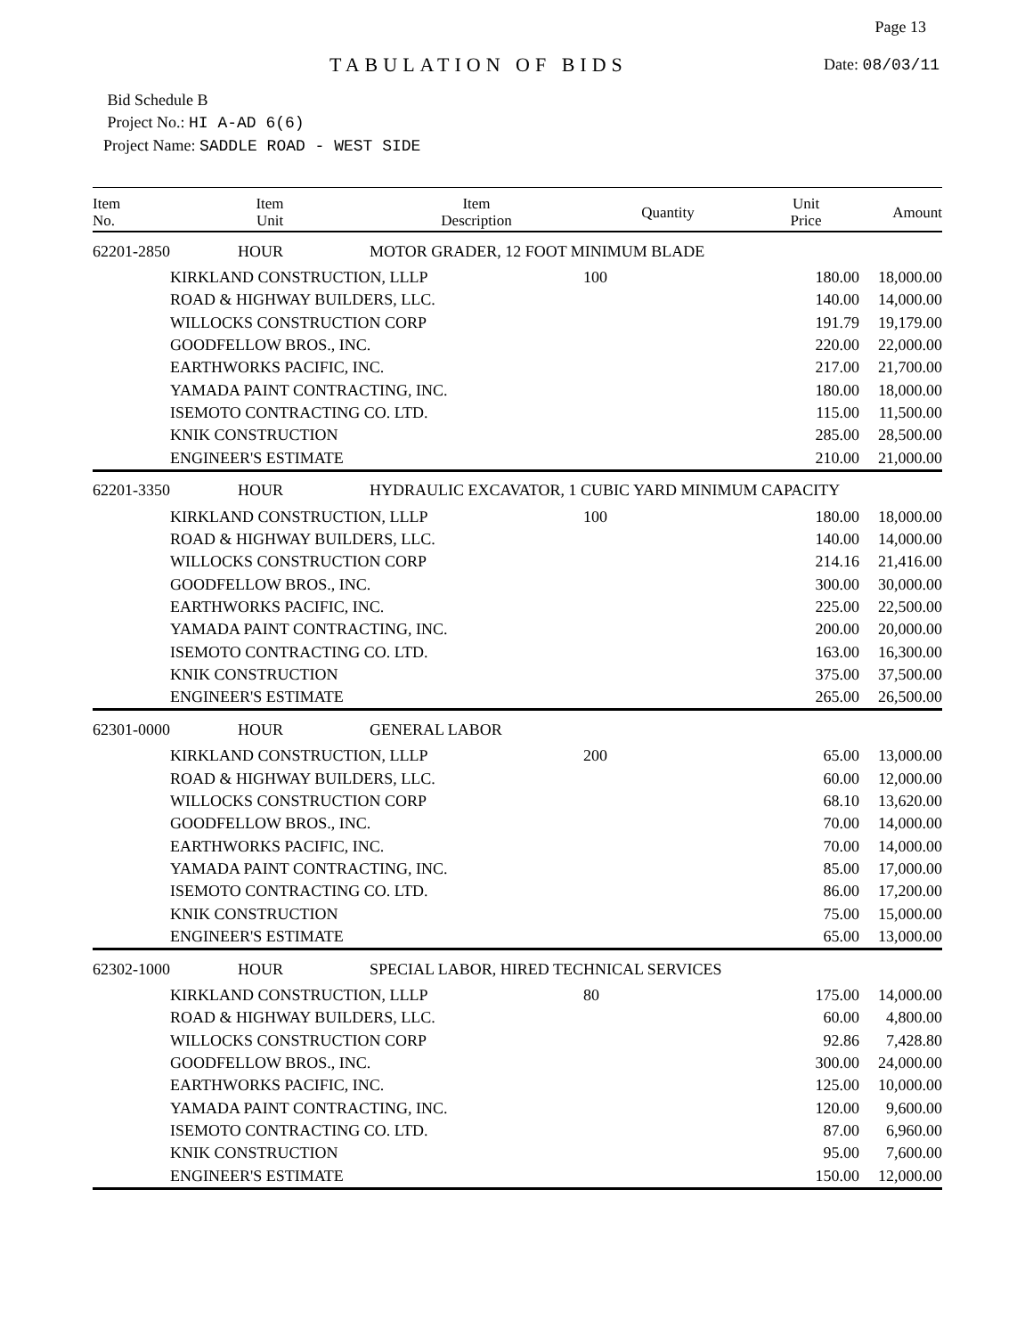Page 13
TABULATION OF BIDS Date: 08/03/11
Bid Schedule B
Project No.: HI A-AD 6(6)
Project Name: SADDLE ROAD - WEST SIDE
| Item No. | Item Unit | Item Description | Quantity | Unit Price | Amount |
| --- | --- | --- | --- | --- | --- |
| 62201-2850 | HOUR | MOTOR GRADER, 12 FOOT MINIMUM BLADE | | | |
| | KIRKLAND CONSTRUCTION, LLLP | | 100 | 180.00 | 18,000.00 |
| | ROAD & HIGHWAY BUILDERS, LLC. | | | 140.00 | 14,000.00 |
| | WILLOCKS CONSTRUCTION CORP | | | 191.79 | 19,179.00 |
| | GOODFELLOW BROS., INC. | | | 220.00 | 22,000.00 |
| | EARTHWORKS PACIFIC, INC. | | | 217.00 | 21,700.00 |
| | YAMADA PAINT CONTRACTING, INC. | | | 180.00 | 18,000.00 |
| | ISEMOTO CONTRACTING CO. LTD. | | | 115.00 | 11,500.00 |
| | KNIK CONSTRUCTION | | | 285.00 | 28,500.00 |
| | ENGINEER'S ESTIMATE | | | 210.00 | 21,000.00 |
| 62201-3350 | HOUR | HYDRAULIC EXCAVATOR, 1 CUBIC YARD MINIMUM CAPACITY | | | |
| | KIRKLAND CONSTRUCTION, LLLP | | 100 | 180.00 | 18,000.00 |
| | ROAD & HIGHWAY BUILDERS, LLC. | | | 140.00 | 14,000.00 |
| | WILLOCKS CONSTRUCTION CORP | | | 214.16 | 21,416.00 |
| | GOODFELLOW BROS., INC. | | | 300.00 | 30,000.00 |
| | EARTHWORKS PACIFIC, INC. | | | 225.00 | 22,500.00 |
| | YAMADA PAINT CONTRACTING, INC. | | | 200.00 | 20,000.00 |
| | ISEMOTO CONTRACTING CO. LTD. | | | 163.00 | 16,300.00 |
| | KNIK CONSTRUCTION | | | 375.00 | 37,500.00 |
| | ENGINEER'S ESTIMATE | | | 265.00 | 26,500.00 |
| 62301-0000 | HOUR | GENERAL LABOR | | | |
| | KIRKLAND CONSTRUCTION, LLLP | | 200 | 65.00 | 13,000.00 |
| | ROAD & HIGHWAY BUILDERS, LLC. | | | 60.00 | 12,000.00 |
| | WILLOCKS CONSTRUCTION CORP | | | 68.10 | 13,620.00 |
| | GOODFELLOW BROS., INC. | | | 70.00 | 14,000.00 |
| | EARTHWORKS PACIFIC, INC. | | | 70.00 | 14,000.00 |
| | YAMADA PAINT CONTRACTING, INC. | | | 85.00 | 17,000.00 |
| | ISEMOTO CONTRACTING CO. LTD. | | | 86.00 | 17,200.00 |
| | KNIK CONSTRUCTION | | | 75.00 | 15,000.00 |
| | ENGINEER'S ESTIMATE | | | 65.00 | 13,000.00 |
| 62302-1000 | HOUR | SPECIAL LABOR, HIRED TECHNICAL SERVICES | | | |
| | KIRKLAND CONSTRUCTION, LLLP | | 80 | 175.00 | 14,000.00 |
| | ROAD & HIGHWAY BUILDERS, LLC. | | | 60.00 | 4,800.00 |
| | WILLOCKS CONSTRUCTION CORP | | | 92.86 | 7,428.80 |
| | GOODFELLOW BROS., INC. | | | 300.00 | 24,000.00 |
| | EARTHWORKS PACIFIC, INC. | | | 125.00 | 10,000.00 |
| | YAMADA PAINT CONTRACTING, INC. | | | 120.00 | 9,600.00 |
| | ISEMOTO CONTRACTING CO. LTD. | | | 87.00 | 6,960.00 |
| | KNIK CONSTRUCTION | | | 95.00 | 7,600.00 |
| | ENGINEER'S ESTIMATE | | | 150.00 | 12,000.00 |